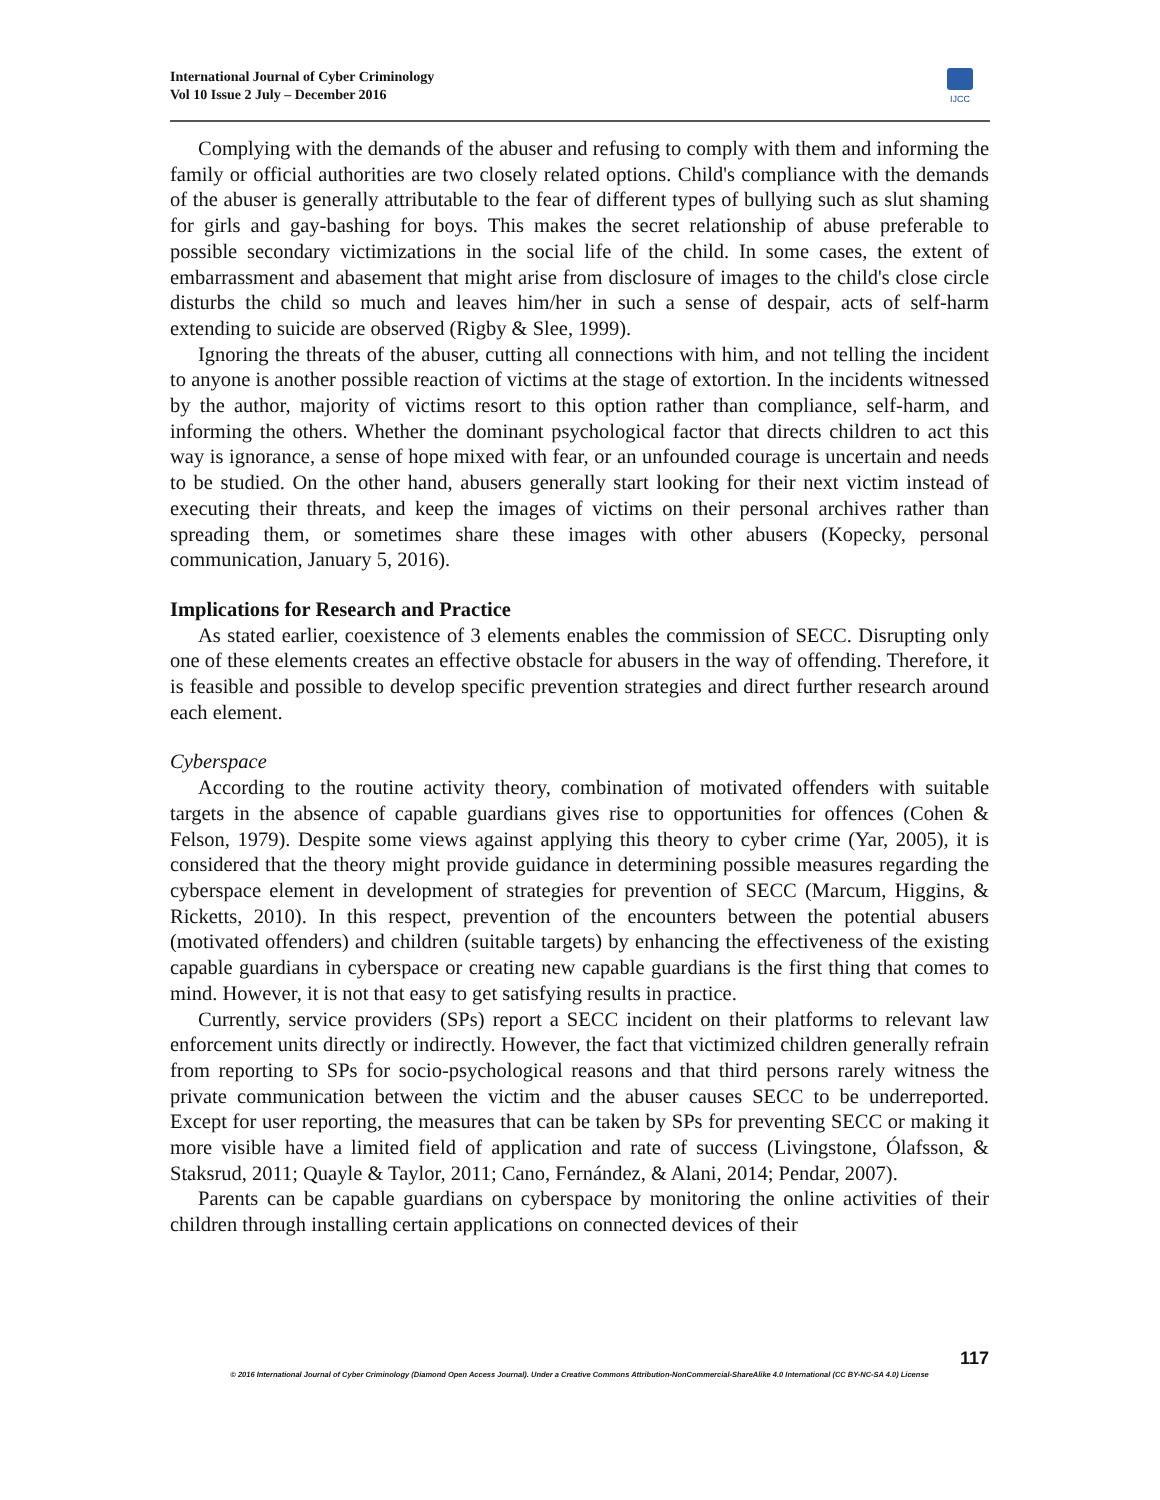International Journal of Cyber Criminology
Vol 10 Issue 2 July – December 2016
IJCC
Complying with the demands of the abuser and refusing to comply with them and informing the family or official authorities are two closely related options. Child's compliance with the demands of the abuser is generally attributable to the fear of different types of bullying such as slut shaming for girls and gay-bashing for boys. This makes the secret relationship of abuse preferable to possible secondary victimizations in the social life of the child. In some cases, the extent of embarrassment and abasement that might arise from disclosure of images to the child's close circle disturbs the child so much and leaves him/her in such a sense of despair, acts of self-harm extending to suicide are observed (Rigby & Slee, 1999).
Ignoring the threats of the abuser, cutting all connections with him, and not telling the incident to anyone is another possible reaction of victims at the stage of extortion. In the incidents witnessed by the author, majority of victims resort to this option rather than compliance, self-harm, and informing the others. Whether the dominant psychological factor that directs children to act this way is ignorance, a sense of hope mixed with fear, or an unfounded courage is uncertain and needs to be studied. On the other hand, abusers generally start looking for their next victim instead of executing their threats, and keep the images of victims on their personal archives rather than spreading them, or sometimes share these images with other abusers (Kopecky, personal communication, January 5, 2016).
Implications for Research and Practice
As stated earlier, coexistence of 3 elements enables the commission of SECC. Disrupting only one of these elements creates an effective obstacle for abusers in the way of offending. Therefore, it is feasible and possible to develop specific prevention strategies and direct further research around each element.
Cyberspace
According to the routine activity theory, combination of motivated offenders with suitable targets in the absence of capable guardians gives rise to opportunities for offences (Cohen & Felson, 1979). Despite some views against applying this theory to cyber crime (Yar, 2005), it is considered that the theory might provide guidance in determining possible measures regarding the cyberspace element in development of strategies for prevention of SECC (Marcum, Higgins, & Ricketts, 2010). In this respect, prevention of the encounters between the potential abusers (motivated offenders) and children (suitable targets) by enhancing the effectiveness of the existing capable guardians in cyberspace or creating new capable guardians is the first thing that comes to mind. However, it is not that easy to get satisfying results in practice.
Currently, service providers (SPs) report a SECC incident on their platforms to relevant law enforcement units directly or indirectly. However, the fact that victimized children generally refrain from reporting to SPs for socio-psychological reasons and that third persons rarely witness the private communication between the victim and the abuser causes SECC to be underreported. Except for user reporting, the measures that can be taken by SPs for preventing SECC or making it more visible have a limited field of application and rate of success (Livingstone, Ólafsson, & Staksrud, 2011; Quayle & Taylor, 2011; Cano, Fernández, & Alani, 2014; Pendar, 2007).
Parents can be capable guardians on cyberspace by monitoring the online activities of their children through installing certain applications on connected devices of their
117
© 2016 International Journal of Cyber Criminology (Diamond Open Access Journal). Under a Creative Commons Attribution-NonCommercial-ShareAlike 4.0 International (CC BY-NC-SA 4.0) License